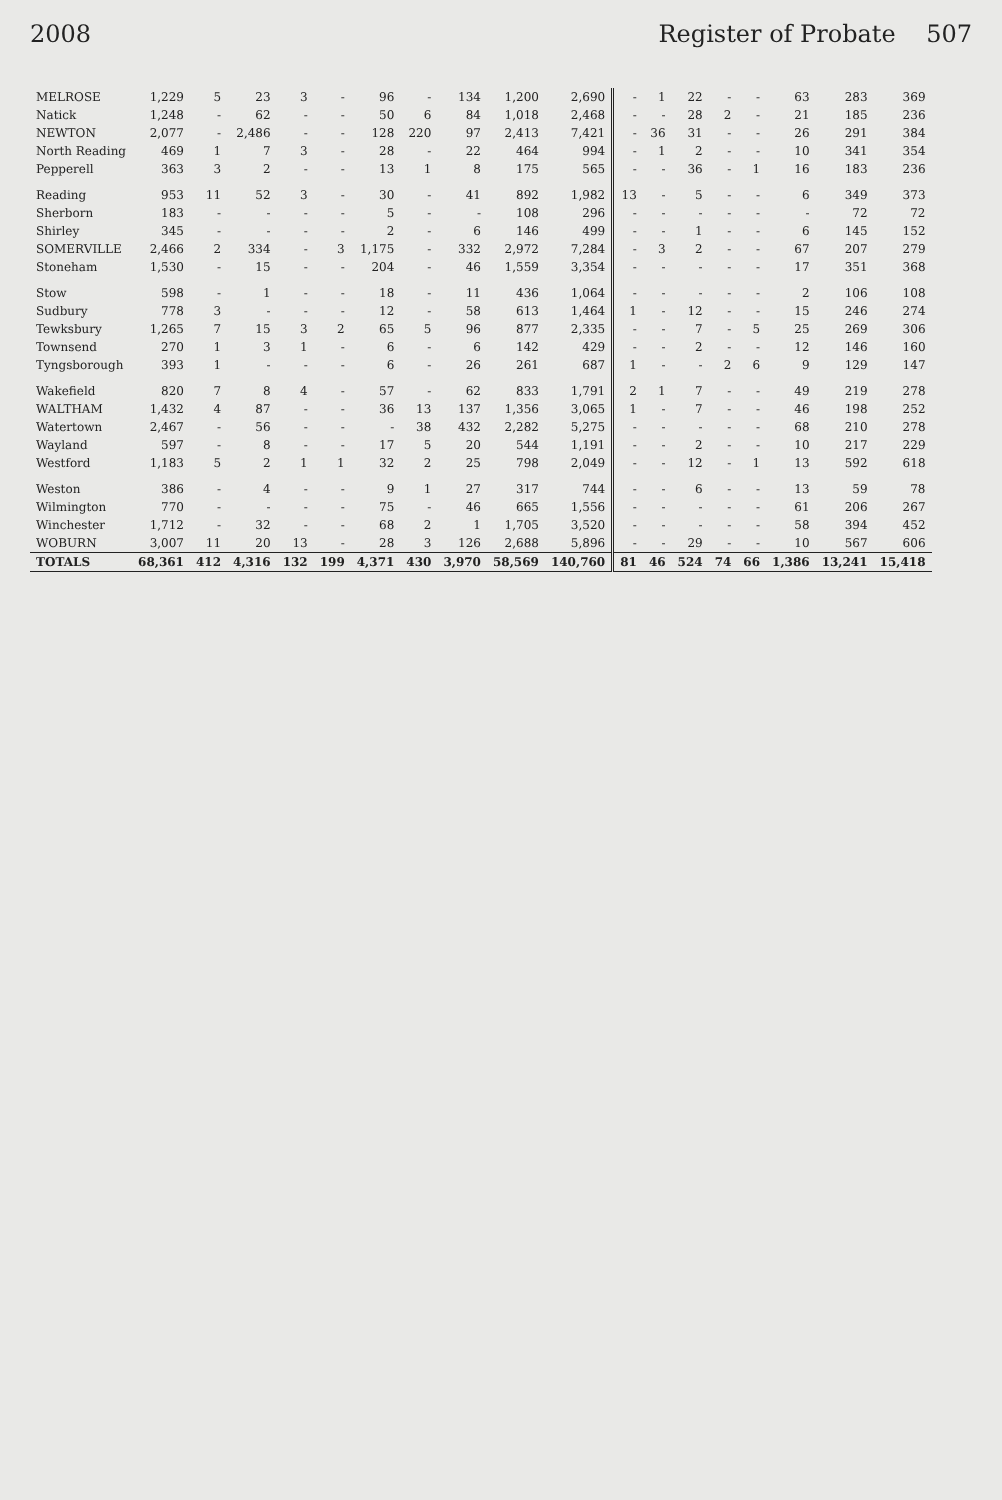2008 Register of Probate 507
| MELROSE | 1,229 | 5 | 23 | 3 | - | 96 | - | 134 | 1,200 | 2,690 | - | 1 | 22 | - | - | 63 | 283 | 369 |
| Natick | 1,248 | - | 62 | - | - | 50 | 6 | 84 | 1,018 | 2,468 | - | - | 28 | 2 | - | 21 | 185 | 236 |
| NEWTON | 2,077 | - | 2,486 | - | - | 128 | 220 | 97 | 2,413 | 7,421 | - | 36 | 31 | - | - | 26 | 291 | 384 |
| North Reading | 469 | 1 | 7 | 3 | - | 28 | - | 22 | 464 | 994 | - | 1 | 2 | - | - | 10 | 341 | 354 |
| Pepperell | 363 | 3 | 2 | - | - | 13 | 1 | 8 | 175 | 565 | - | - | 36 | - | 1 | 16 | 183 | 236 |
| Reading | 953 | 11 | 52 | 3 | - | 30 | - | 41 | 892 | 1,982 | 13 | - | 5 | - | - | 6 | 349 | 373 |
| Sherborn | 183 | - | - | - | - | 5 | - | - | 108 | 296 | - | - | - | - | - | - | 72 | 72 |
| Shirley | 345 | - | - | - | - | 2 | - | 6 | 146 | 499 | - | - | 1 | - | - | 6 | 145 | 152 |
| SOMERVILLE | 2,466 | 2 | 334 | - | 3 | 1,175 | - | 332 | 2,972 | 7,284 | - | 3 | 2 | - | - | 67 | 207 | 279 |
| Stoneham | 1,530 | - | 15 | - | - | 204 | - | 46 | 1,559 | 3,354 | - | - | - | - | - | 17 | 351 | 368 |
| Stow | 598 | - | 1 | - | - | 18 | - | 11 | 436 | 1,064 | - | - | - | - | - | 2 | 106 | 108 |
| Sudbury | 778 | 3 | - | - | - | 12 | - | 58 | 613 | 1,464 | 1 | - | 12 | - | - | 15 | 246 | 274 |
| Tewksbury | 1,265 | 7 | 15 | 3 | 2 | 65 | 5 | 96 | 877 | 2,335 | - | - | 7 | - | 5 | 25 | 269 | 306 |
| Townsend | 270 | 1 | 3 | 1 | - | 6 | - | 6 | 142 | 429 | - | - | 2 | - | - | 12 | 146 | 160 |
| Tyngsborough | 393 | 1 | - | - | - | 6 | - | 26 | 261 | 687 | 1 | - | - | 2 | 6 | 9 | 129 | 147 |
| Wakefield | 820 | 7 | 8 | 4 | - | 57 | - | 62 | 833 | 1,791 | 2 | 1 | 7 | - | - | 49 | 219 | 278 |
| WALTHAM | 1,432 | 4 | 87 | - | - | 36 | 13 | 137 | 1,356 | 3,065 | 1 | - | 7 | - | - | 46 | 198 | 252 |
| Watertown | 2,467 | - | 56 | - | - | - | 38 | 432 | 2,282 | 5,275 | - | - | - | - | - | 68 | 210 | 278 |
| Wayland | 597 | - | 8 | - | - | 17 | 5 | 20 | 544 | 1,191 | - | - | 2 | - | - | 10 | 217 | 229 |
| Westford | 1,183 | 5 | 2 | 1 | 1 | 32 | 2 | 25 | 798 | 2,049 | - | - | 12 | - | 1 | 13 | 592 | 618 |
| Weston | 386 | - | 4 | - | - | 9 | 1 | 27 | 317 | 744 | - | - | 6 | - | - | 13 | 59 | 78 |
| Wilmington | 770 | - | - | - | - | 75 | - | 46 | 665 | 1,556 | - | - | - | - | - | 61 | 206 | 267 |
| Winchester | 1,712 | - | 32 | - | - | 68 | 2 | 1 | 1,705 | 3,520 | - | - | - | - | - | 58 | 394 | 452 |
| WOBURN | 3,007 | 11 | 20 | 13 | - | 28 | 3 | 126 | 2,688 | 5,896 | - | - | 29 | - | - | 10 | 567 | 606 |
| TOTALS | 68,361 | 412 | 4,316 | 132 | 199 | 4,371 | 430 | 3,970 | 58,569 | 140,760 | 81 | 46 | 524 | 74 | 66 | 1,386 | 13,241 | 15,418 |